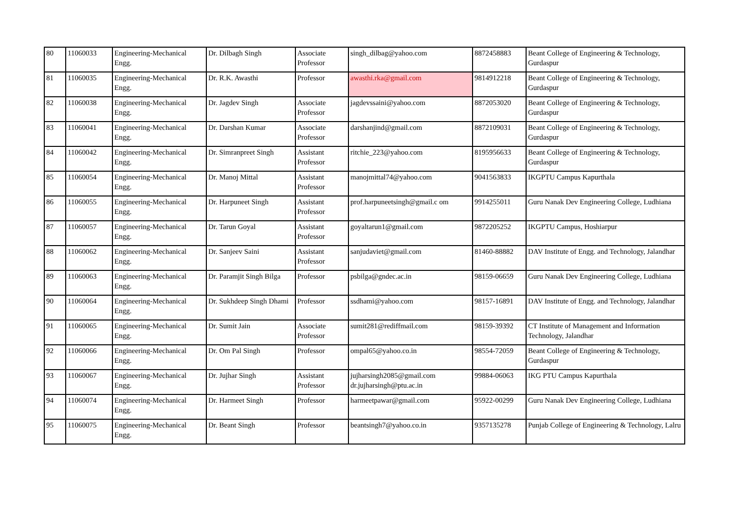| 80 | 11060033 | Engineering-Mechanical Engg. | Dr. Dilbagh Singh | Associate Professor | singh_dilbag@yahoo.com | 8872458883 | Beant College of Engineering & Technology, Gurdaspur |
| 81 | 11060035 | Engineering-Mechanical Engg. | Dr. R.K. Awasthi | Professor | awasthi.rka@gmail.com | 9814912218 | Beant College of Engineering & Technology, Gurdaspur |
| 82 | 11060038 | Engineering-Mechanical Engg. | Dr. Jagdev Singh | Associate Professor | jagdevssaini@yahoo.com | 8872053020 | Beant College of Engineering & Technology, Gurdaspur |
| 83 | 11060041 | Engineering-Mechanical Engg. | Dr. Darshan Kumar | Associate Professor | darshanjind@gmail.com | 8872109031 | Beant College of Engineering & Technology, Gurdaspur |
| 84 | 11060042 | Engineering-Mechanical Engg. | Dr. Simranpreet Singh | Assistant Professor | ritchie_223@yahoo.com | 8195956633 | Beant College of Engineering & Technology, Gurdaspur |
| 85 | 11060054 | Engineering-Mechanical Engg. | Dr. Manoj Mittal | Assistant Professor | manojmittal74@yahoo.com | 9041563833 | IKGPTU Campus Kapurthala |
| 86 | 11060055 | Engineering-Mechanical Engg. | Dr. Harpuneet Singh | Assistant Professor | prof.harpuneetsingh@gmail.c om | 9914255011 | Guru Nanak Dev Engineering College, Ludhiana |
| 87 | 11060057 | Engineering-Mechanical Engg. | Dr. Tarun Goyal | Assistant Professor | goyaltarun1@gmail.com | 9872205252 | IKGPTU Campus, Hoshiarpur |
| 88 | 11060062 | Engineering-Mechanical Engg. | Dr. Sanjeev Saini | Assistant Professor | sanjudaviet@gmail.com | 81460-88882 | DAV Institute of Engg. and Technology, Jalandhar |
| 89 | 11060063 | Engineering-Mechanical Engg. | Dr. Paramjit Singh Bilga | Professor | psbilga@gndec.ac.in | 98159-06659 | Guru Nanak Dev Engineering College, Ludhiana |
| 90 | 11060064 | Engineering-Mechanical Engg. | Dr. Sukhdeep Singh Dhami | Professor | ssdhami@yahoo.com | 98157-16891 | DAV Institute of Engg. and Technology, Jalandhar |
| 91 | 11060065 | Engineering-Mechanical Engg. | Dr. Sumit Jain | Associate Professor | sumit281@rediffmail.com | 98159-39392 | CT Institute of Management and Information Technology, Jalandhar |
| 92 | 11060066 | Engineering-Mechanical Engg. | Dr. Om Pal Singh | Professor | ompal65@yahoo.co.in | 98554-72059 | Beant College of Engineering & Technology, Gurdaspur |
| 93 | 11060067 | Engineering-Mechanical Engg. | Dr. Jujhar Singh | Assistant Professor | jujharsingh2085@gmail.com dr.jujharsingh@ptu.ac.in | 99884-06063 | IKG PTU Campus Kapurthala |
| 94 | 11060074 | Engineering-Mechanical Engg. | Dr. Harmeet Singh | Professor | harmeetpawar@gmail.com | 95922-00299 | Guru Nanak Dev Engineering College, Ludhiana |
| 95 | 11060075 | Engineering-Mechanical Engg. | Dr. Beant Singh | Professor | beantsingh7@yahoo.co.in | 9357135278 | Punjab College of Engineering & Technology, Lalru |